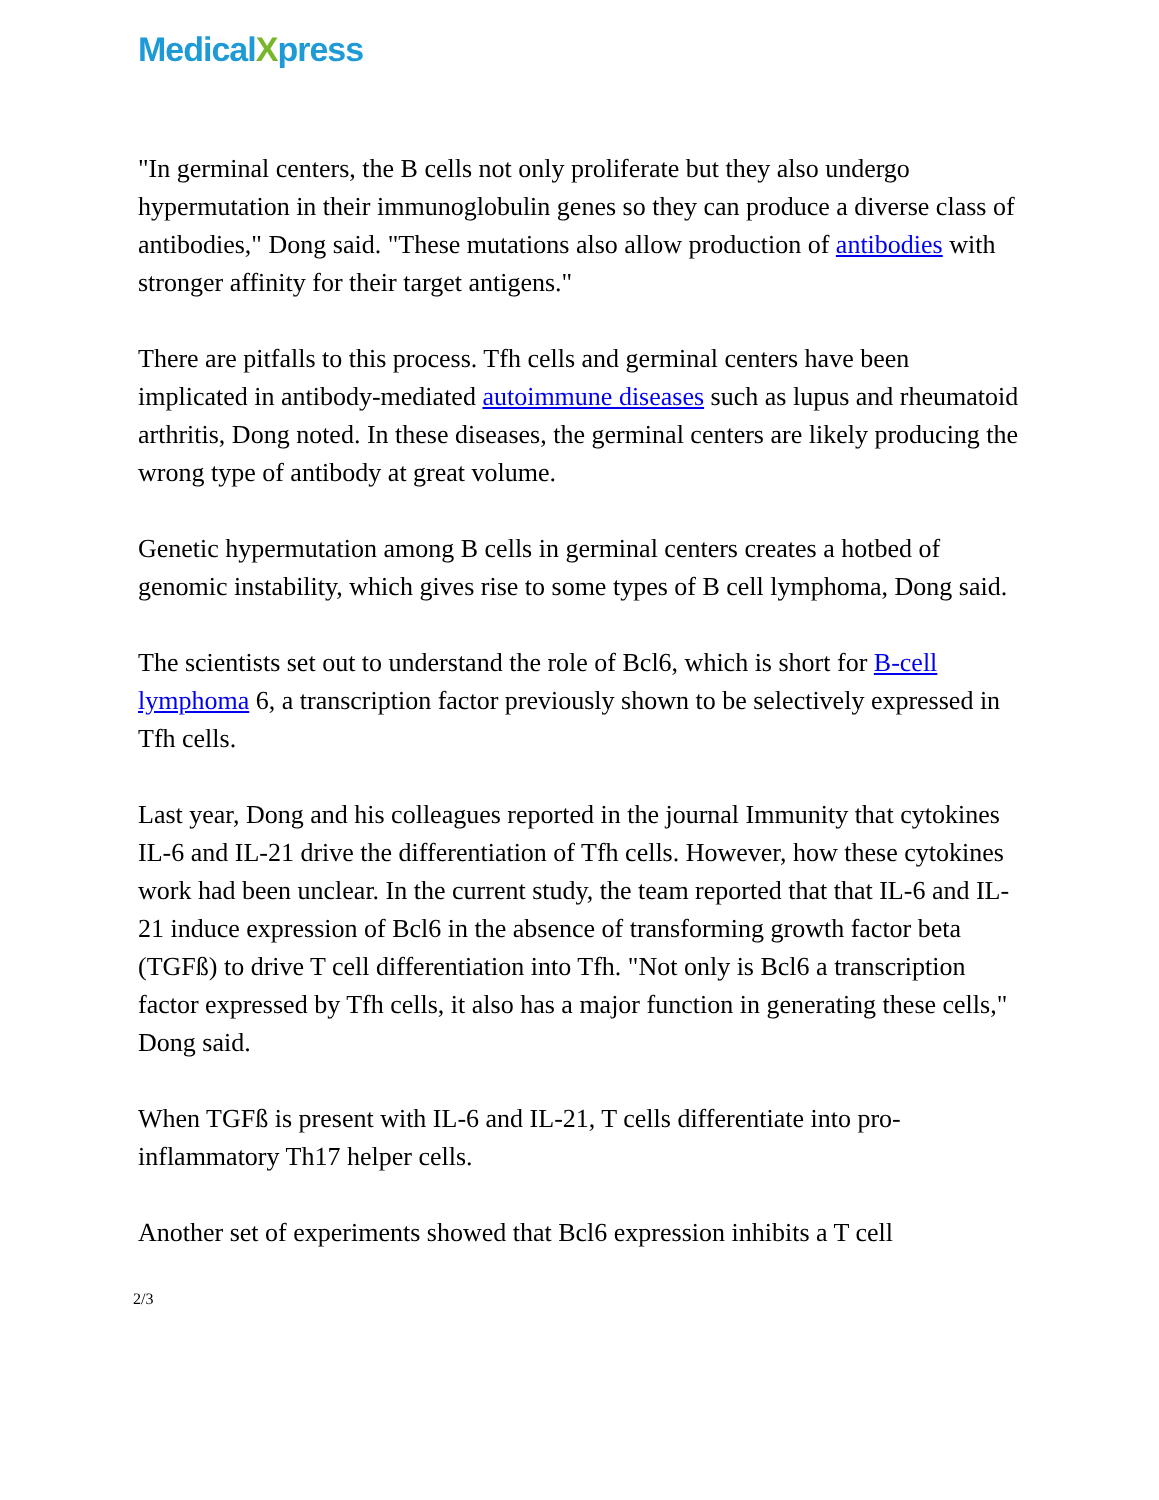MedicalXpress
"In germinal centers, the B cells not only proliferate but they also undergo hypermutation in their immunoglobulin genes so they can produce a diverse class of antibodies," Dong said. "These mutations also allow production of antibodies with stronger affinity for their target antigens."
There are pitfalls to this process. Tfh cells and germinal centers have been implicated in antibody-mediated autoimmune diseases such as lupus and rheumatoid arthritis, Dong noted. In these diseases, the germinal centers are likely producing the wrong type of antibody at great volume.
Genetic hypermutation among B cells in germinal centers creates a hotbed of genomic instability, which gives rise to some types of B cell lymphoma, Dong said.
The scientists set out to understand the role of Bcl6, which is short for B-cell lymphoma 6, a transcription factor previously shown to be selectively expressed in Tfh cells.
Last year, Dong and his colleagues reported in the journal Immunity that cytokines IL-6 and IL-21 drive the differentiation of Tfh cells. However, how these cytokines work had been unclear. In the current study, the team reported that that IL-6 and IL-21 induce expression of Bcl6 in the absence of transforming growth factor beta (TGFß) to drive T cell differentiation into Tfh. "Not only is Bcl6 a transcription factor expressed by Tfh cells, it also has a major function in generating these cells," Dong said.
When TGFß is present with IL-6 and IL-21, T cells differentiate into pro-inflammatory Th17 helper cells.
Another set of experiments showed that Bcl6 expression inhibits a T cell
2/3